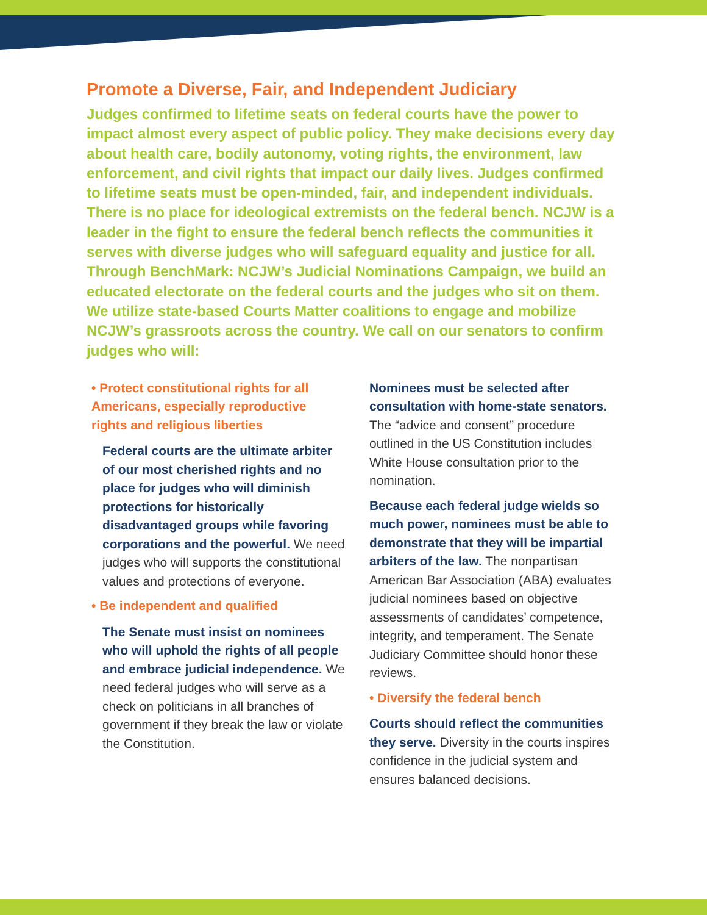Promote a Diverse, Fair, and Independent Judiciary
Judges confirmed to lifetime seats on federal courts have the power to impact almost every aspect of public policy. They make decisions every day about health care, bodily autonomy, voting rights, the environment, law enforcement, and civil rights that impact our daily lives. Judges confirmed to lifetime seats must be open-minded, fair, and independent individuals. There is no place for ideological extremists on the federal bench. NCJW is a leader in the fight to ensure the federal bench reflects the communities it serves with diverse judges who will safeguard equality and justice for all. Through BenchMark: NCJW’s Judicial Nominations Campaign, we build an educated electorate on the federal courts and the judges who sit on them. We utilize state-based Courts Matter coalitions to engage and mobilize NCJW’s grassroots across the country. We call on our senators to confirm judges who will:
• Protect constitutional rights for all Americans, especially reproductive rights and religious liberties
Federal courts are the ultimate arbiter of our most cherished rights and no place for judges who will diminish protections for historically disadvantaged groups while favoring corporations and the powerful. We need judges who will supports the constitutional values and protections of everyone.
• Be independent and qualified
The Senate must insist on nominees who will uphold the rights of all people and embrace judicial independence. We need federal judges who will serve as a check on politicians in all branches of government if they break the law or violate the Constitution.
Nominees must be selected after consultation with home-state senators. The “advice and consent” procedure outlined in the US Constitution includes White House consultation prior to the nomination.
Because each federal judge wields so much power, nominees must be able to demonstrate that they will be impartial arbiters of the law. The nonpartisan American Bar Association (ABA) evaluates judicial nominees based on objective assessments of candidates’ competence, integrity, and temperament. The Senate Judiciary Committee should honor these reviews.
• Diversify the federal bench
Courts should reflect the communities they serve. Diversity in the courts inspires confidence in the judicial system and ensures balanced decisions.